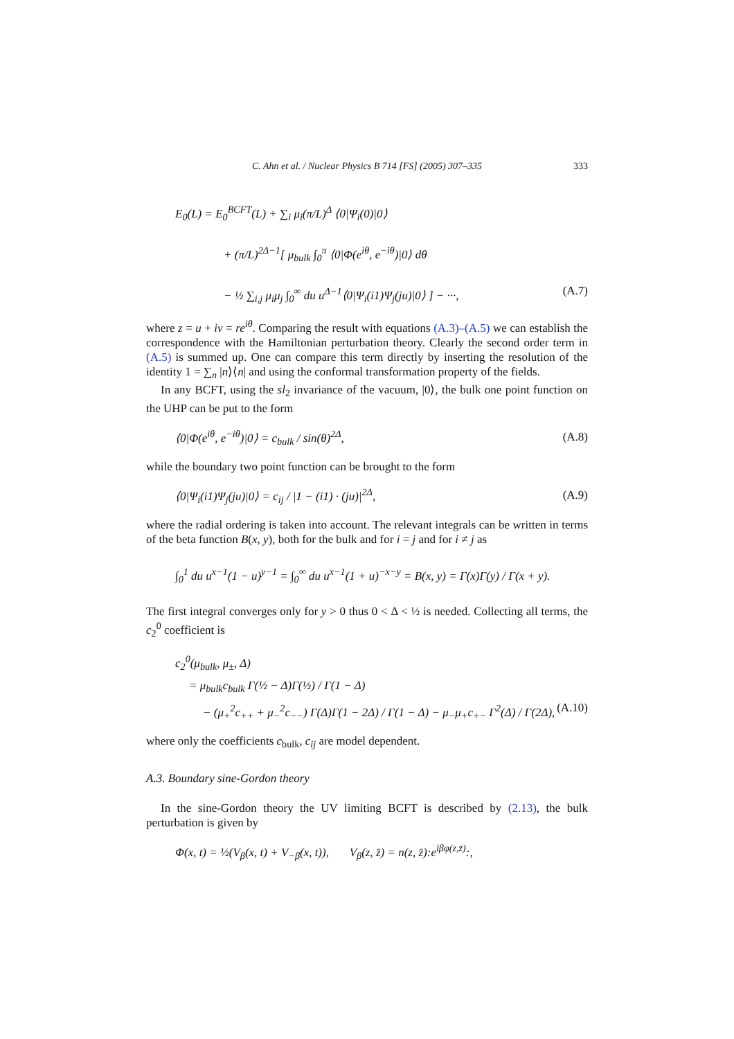C. Ahn et al. / Nuclear Physics B 714 [FS] (2005) 307–335 333
E<sub>0</sub>(L) = E<sub>0</sub><sup>BCFT</sup>(L) + ∑<sub>i</sub> μ<sub>i</sub>(π/L)<sup>Δ</sup> ⟨0|Ψ<sub>i</sub>(0)|0⟩
+ (π/L)<sup>2Δ−1</sup>[ μ<sub>bulk</sub> ∫<sub>0</sub><sup>π</sup> ⟨0|Φ(e<sup>iθ</sup>, e<sup>−iθ</sup>)|0⟩ dθ
− ½ ∑<sub>i,j</sub> μ<sub>i</sub>μ<sub>j</sub> ∫<sub>0</sub><sup>∞</sup> du u<sup>Δ−1</sup>⟨0|Ψ<sub>i</sub>(i1)Ψ<sub>j</sub>(ju)|0⟩ ] − ···, (A.7)
where z = u + iv = re<sup>iθ</sup>. Comparing the result with equations (A.3)–(A.5) we can establish the correspondence with the Hamiltonian perturbation theory. Clearly the second order term in (A.5) is summed up. One can compare this term directly by inserting the resolution of the identity 1 = ∑<sub>n</sub> |n⟩⟨n| and using the conformal transformation property of the fields.
In any BCFT, using the sl<sub>2</sub> invariance of the vacuum, |0⟩, the bulk one point function on the UHP can be put to the form
⟨0|Φ(e<sup>iθ</sup>, e<sup>−iθ</sup>)|0⟩ = c<sub>bulk</sub> / sin(θ)<sup>2Δ</sup>, (A.8)
while the boundary two point function can be brought to the form
⟨0|Ψ<sub>i</sub>(i1)Ψ<sub>j</sub>(ju)|0⟩ = c<sub>ij</sub> / |1 − (i1) · (ju)|<sup>2Δ</sup>, (A.9)
where the radial ordering is taken into account. The relevant integrals can be written in terms of the beta function B(x, y), both for the bulk and for i = j and for i ≠ j as
∫<sub>0</sub><sup>1</sup> du u<sup>x−1</sup>(1 − u)<sup>y−1</sup> = ∫<sub>0</sub><sup>∞</sup> du u<sup>x−1</sup>(1 + u)<sup>−x−y</sup> = B(x, y) = Γ(x)Γ(y) / Γ(x + y).
The first integral converges only for y > 0 thus 0 < Δ < ½ is needed. Collecting all terms, the c<sub>2</sub><sup>0</sup> coefficient is
c<sub>2</sub><sup>0</sup>(μ<sub>bulk</sub>, μ<sub>±</sub>, Δ)
= μ<sub>bulk</sub>c<sub>bulk</sub> Γ(½ − Δ)Γ(½) / Γ(1 − Δ)
− (μ<sub>+</sub><sup>2</sup>c<sub>++</sub> + μ<sub>−</sub><sup>2</sup>c<sub>−−</sub>) Γ(Δ)Γ(1 − 2Δ) / Γ(1 − Δ) − μ<sub>−</sub>μ<sub>+</sub>c<sub>+−</sub> Γ<sup>2</sup>(Δ) / Γ(2Δ), (A.10)
where only the coefficients c<sub>bulk</sub>, c<sub>ij</sub> are model dependent.
A.3. Boundary sine-Gordon theory
In the sine-Gordon theory the UV limiting BCFT is described by (2.13), the bulk perturbation is given by
Φ(x, t) = ½(V<sub>β</sub>(x, t) + V<sub>−β</sub>(x, t)), V<sub>β</sub>(z, z̄) = n(z, z̄):e<sup>iβφ(z,z̄)</sup>:,